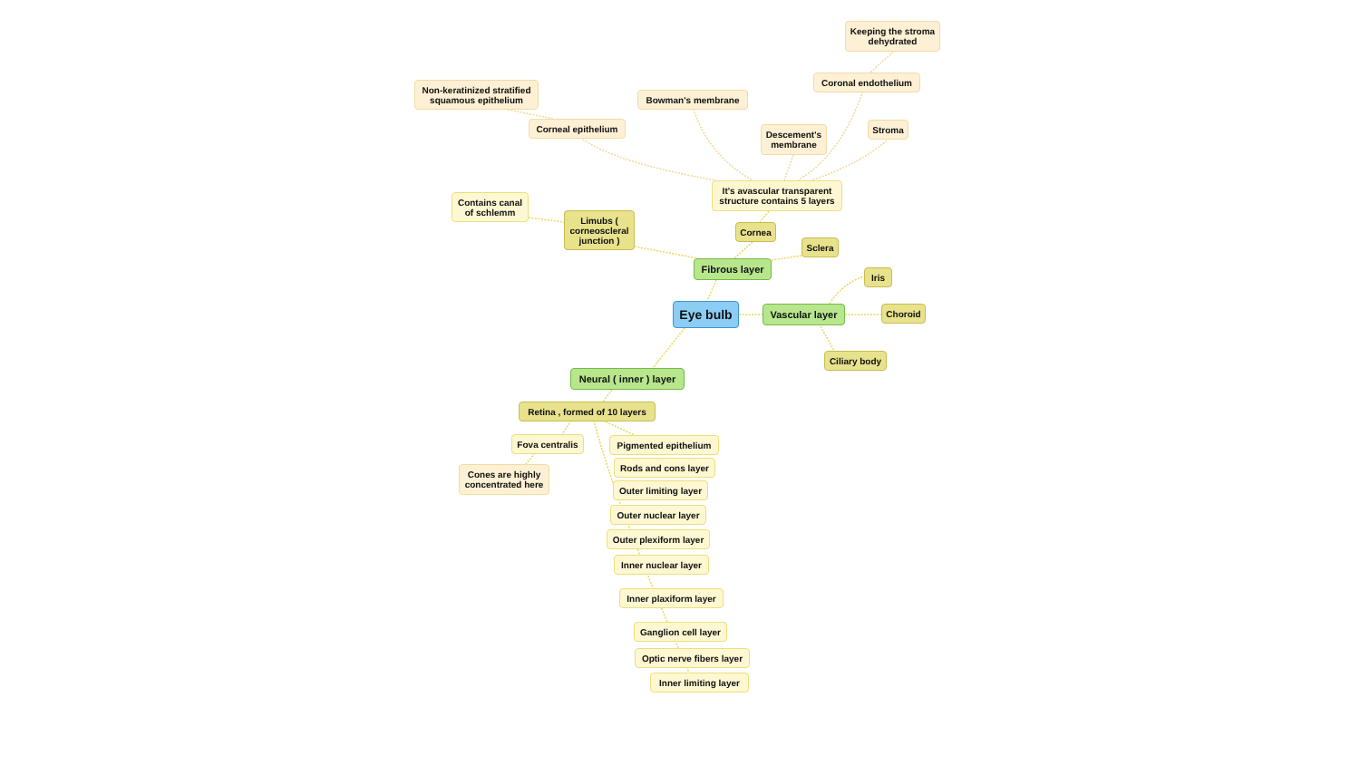Keeping the stroma dehydrated
Coronal endothelium
Non-keratinized stratified squamous epithelium
Bowman's membrane
Corneal epithelium
Descement's membrane
Stroma
Contains canal of schlemm
It's avascular transparent structure contains 5 layers
Limubs ( corneoscleral junction )
Cornea
Sclera
Fibrous layer
Iris
Eye bulb
Vascular layer
Choroid
Neural ( inner ) layer
Ciliary body
Retina , formed of 10 layers
Fova centralis
Pigmented epithelium
Cones are highly concentrated here
Rods and cons layer
Outer limiting layer
Outer nuclear layer
Outer plexiform layer
Inner nuclear layer
Inner plaxiform layer
Ganglion cell layer
Optic nerve fibers layer
Inner limiting layer